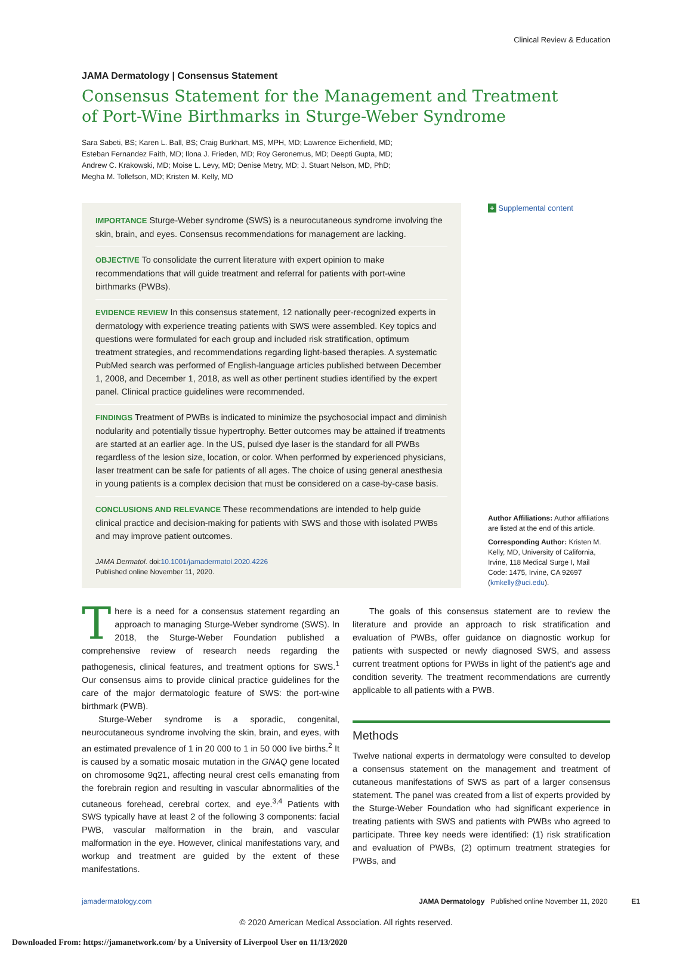Clinical Review & Education
JAMA Dermatology | Consensus Statement
Consensus Statement for the Management and Treatment
of Port-Wine Birthmarks in Sturge-Weber Syndrome
Sara Sabeti, BS; Karen L. Ball, BS; Craig Burkhart, MS, MPH, MD; Lawrence Eichenfield, MD;
Esteban Fernandez Faith, MD; Ilona J. Frieden, MD; Roy Geronemus, MD; Deepti Gupta, MD;
Andrew C. Krakowski, MD; Moise L. Levy, MD; Denise Metry, MD; J. Stuart Nelson, MD, PhD;
Megha M. Tollefson, MD; Kristen M. Kelly, MD
IMPORTANCE Sturge-Weber syndrome (SWS) is a neurocutaneous syndrome involving the skin, brain, and eyes. Consensus recommendations for management are lacking.
OBJECTIVE To consolidate the current literature with expert opinion to make recommendations that will guide treatment and referral for patients with port-wine birthmarks (PWBs).
EVIDENCE REVIEW In this consensus statement, 12 nationally peer-recognized experts in dermatology with experience treating patients with SWS were assembled. Key topics and questions were formulated for each group and included risk stratification, optimum treatment strategies, and recommendations regarding light-based therapies. A systematic PubMed search was performed of English-language articles published between December 1, 2008, and December 1, 2018, as well as other pertinent studies identified by the expert panel. Clinical practice guidelines were recommended.
FINDINGS Treatment of PWBs is indicated to minimize the psychosocial impact and diminish nodularity and potentially tissue hypertrophy. Better outcomes may be attained if treatments are started at an earlier age. In the US, pulsed dye laser is the standard for all PWBs regardless of the lesion size, location, or color. When performed by experienced physicians, laser treatment can be safe for patients of all ages. The choice of using general anesthesia in young patients is a complex decision that must be considered on a case-by-case basis.
CONCLUSIONS AND RELEVANCE These recommendations are intended to help guide clinical practice and decision-making for patients with SWS and those with isolated PWBs and may improve patient outcomes.
JAMA Dermatol. doi:10.1001/jamadermatol.2020.4226
Published online November 11, 2020.
+ Supplemental content
Author Affiliations: Author affiliations are listed at the end of this article.
Corresponding Author: Kristen M. Kelly, MD, University of California, Irvine, 118 Medical Surge I, Mail Code: 1475, Irvine, CA 92697 (kmkelly@uci.edu).
There is a need for a consensus statement regarding an approach to managing Sturge-Weber syndrome (SWS). In 2018, the Sturge-Weber Foundation published a comprehensive review of research needs regarding the pathogenesis, clinical features, and treatment options for SWS.<sup>1</sup> Our consensus aims to provide clinical practice guidelines for the care of the major dermatologic feature of SWS: the port-wine birthmark (PWB).
Sturge-Weber syndrome is a sporadic, congenital, neurocutaneous syndrome involving the skin, brain, and eyes, with an estimated prevalence of 1 in 20 000 to 1 in 50 000 live births.<sup>2</sup> It is caused by a somatic mosaic mutation in the GNAQ gene located on chromosome 9q21, affecting neural crest cells emanating from the forebrain region and resulting in vascular abnormalities of the cutaneous forehead, cerebral cortex, and eye.<sup>3,4</sup> Patients with SWS typically have at least 2 of the following 3 components: facial PWB, vascular malformation in the brain, and vascular malformation in the eye. However, clinical manifestations vary, and workup and treatment are guided by the extent of these manifestations.
The goals of this consensus statement are to review the literature and provide an approach to risk stratification and evaluation of PWBs, offer guidance on diagnostic workup for patients with suspected or newly diagnosed SWS, and assess current treatment options for PWBs in light of the patient's age and condition severity. The treatment recommendations are currently applicable to all patients with a PWB.
Methods
Twelve national experts in dermatology were consulted to develop a consensus statement on the management and treatment of cutaneous manifestations of SWS as part of a larger consensus statement. The panel was created from a list of experts provided by the Sturge-Weber Foundation who had significant experience in treating patients with SWS and patients with PWBs who agreed to participate. Three key needs were identified: (1) risk stratification and evaluation of PWBs, (2) optimum treatment strategies for PWBs, and
jamadermatology.com JAMA Dermatology Published online November 11, 2020 E1
© 2020 American Medical Association. All rights reserved.
Downloaded From: https://jamanetwork.com/ by a University of Liverpool User on 11/13/2020